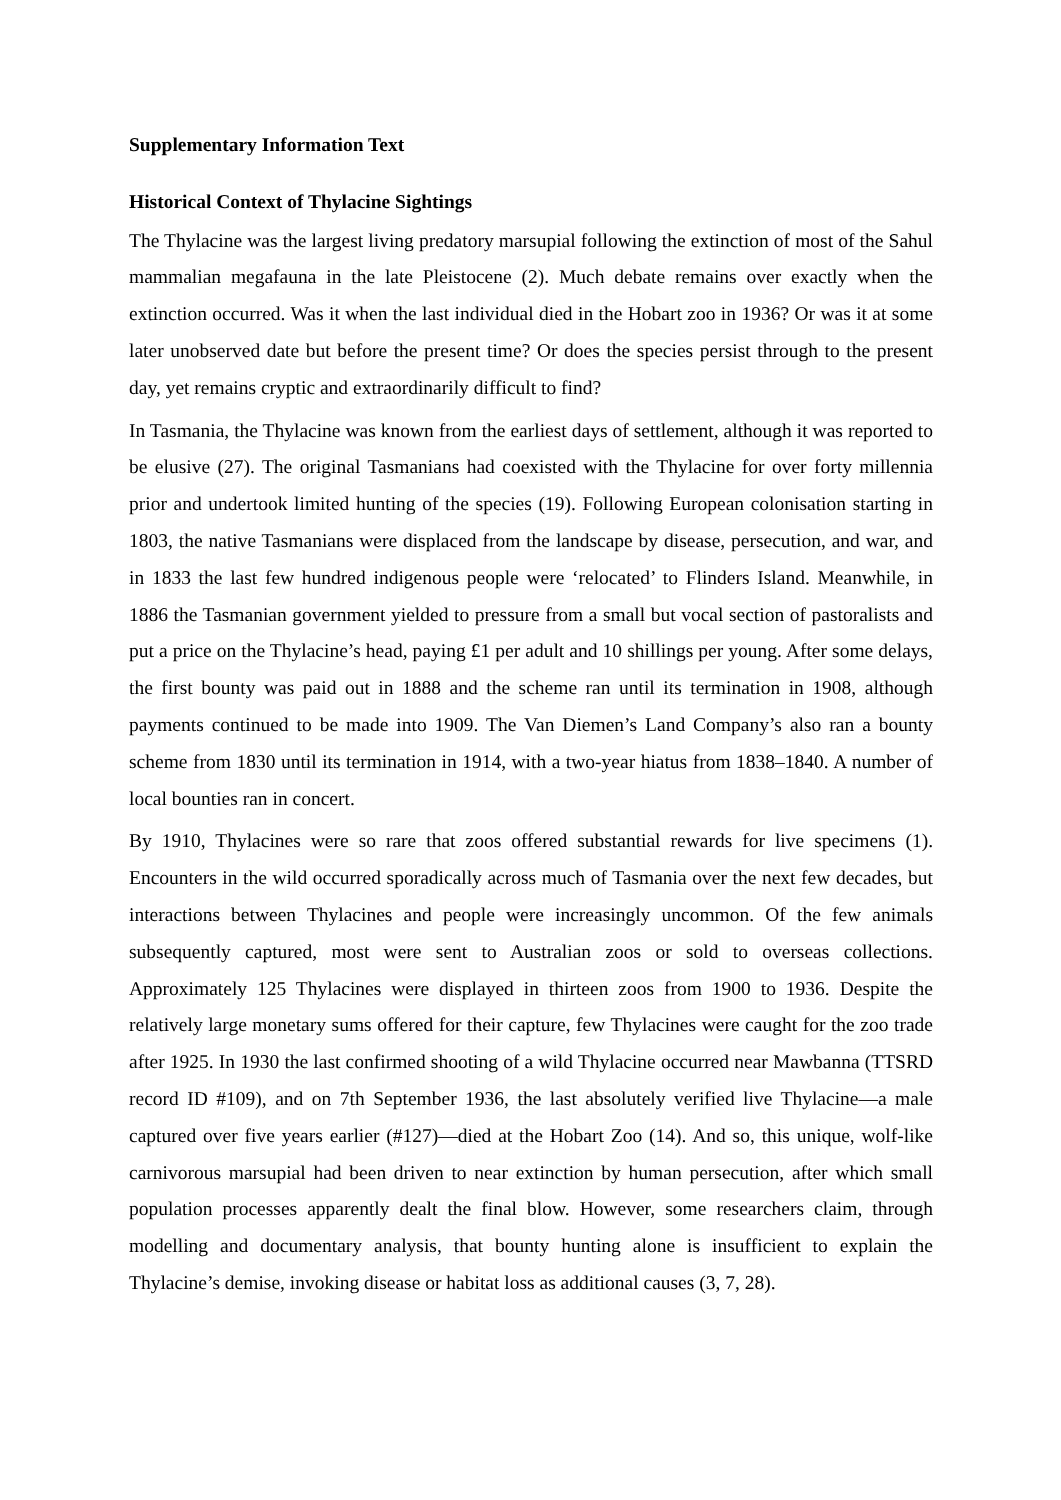Supplementary Information Text
Historical Context of Thylacine Sightings
The Thylacine was the largest living predatory marsupial following the extinction of most of the Sahul mammalian megafauna in the late Pleistocene (2). Much debate remains over exactly when the extinction occurred. Was it when the last individual died in the Hobart zoo in 1936? Or was it at some later unobserved date but before the present time? Or does the species persist through to the present day, yet remains cryptic and extraordinarily difficult to find?
In Tasmania, the Thylacine was known from the earliest days of settlement, although it was reported to be elusive (27). The original Tasmanians had coexisted with the Thylacine for over forty millennia prior and undertook limited hunting of the species (19). Following European colonisation starting in 1803, the native Tasmanians were displaced from the landscape by disease, persecution, and war, and in 1833 the last few hundred indigenous people were ‘relocated’ to Flinders Island. Meanwhile, in 1886 the Tasmanian government yielded to pressure from a small but vocal section of pastoralists and put a price on the Thylacine’s head, paying £1 per adult and 10 shillings per young. After some delays, the first bounty was paid out in 1888 and the scheme ran until its termination in 1908, although payments continued to be made into 1909. The Van Diemen’s Land Company’s also ran a bounty scheme from 1830 until its termination in 1914, with a two-year hiatus from 1838–1840. A number of local bounties ran in concert.
By 1910, Thylacines were so rare that zoos offered substantial rewards for live specimens (1). Encounters in the wild occurred sporadically across much of Tasmania over the next few decades, but interactions between Thylacines and people were increasingly uncommon. Of the few animals subsequently captured, most were sent to Australian zoos or sold to overseas collections. Approximately 125 Thylacines were displayed in thirteen zoos from 1900 to 1936. Despite the relatively large monetary sums offered for their capture, few Thylacines were caught for the zoo trade after 1925. In 1930 the last confirmed shooting of a wild Thylacine occurred near Mawbanna (TTSRD record ID #109), and on 7th September 1936, the last absolutely verified live Thylacine—a male captured over five years earlier (#127)—died at the Hobart Zoo (14). And so, this unique, wolf-like carnivorous marsupial had been driven to near extinction by human persecution, after which small population processes apparently dealt the final blow. However, some researchers claim, through modelling and documentary analysis, that bounty hunting alone is insufficient to explain the Thylacine’s demise, invoking disease or habitat loss as additional causes (3, 7, 28).